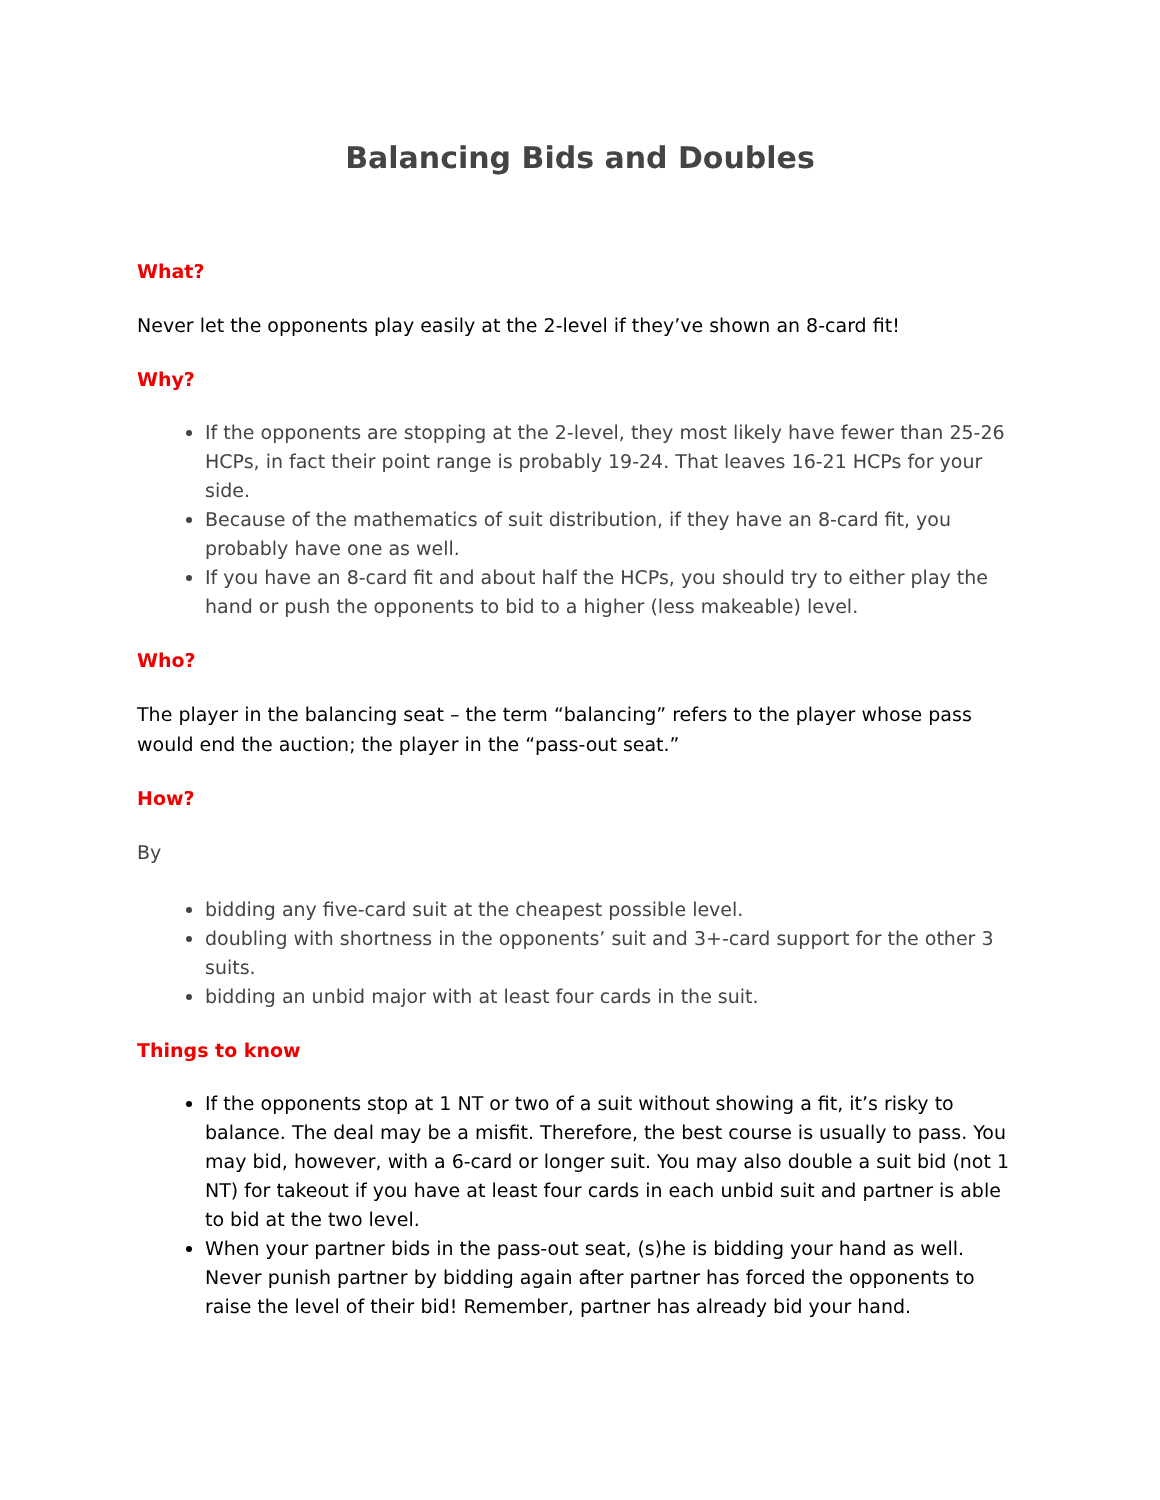Balancing Bids and Doubles
What?
Never let the opponents play easily at the 2-level if they’ve shown an 8-card fit!
Why?
If the opponents are stopping at the 2-level, they most likely have fewer than 25-26 HCPs, in fact their point range is probably 19-24. That leaves 16-21 HCPs for your side.
Because of the mathematics of suit distribution, if they have an 8-card fit, you probably have one as well.
If you have an 8-card fit and about half the HCPs, you should try to either play the hand or push the opponents to bid to a higher (less makeable) level.
Who?
The player in the balancing seat – the term “balancing” refers to the player whose pass would end the auction; the player in the “pass-out seat.”
How?
By
bidding any five-card suit at the cheapest possible level.
doubling with shortness in the opponents’ suit and 3+-card support for the other 3 suits.
bidding an unbid major with at least four cards in the suit.
Things to know
If the opponents stop at 1 NT or two of a suit without showing a fit, it’s risky to balance. The deal may be a misfit. Therefore, the best course is usually to pass. You may bid, however, with a 6-card or longer suit. You may also double a suit bid (not 1 NT) for takeout if you have at least four cards in each unbid suit and partner is able to bid at the two level.
When your partner bids in the pass-out seat, (s)he is bidding your hand as well. Never punish partner by bidding again after partner has forced the opponents to raise the level of their bid! Remember, partner has already bid your hand.